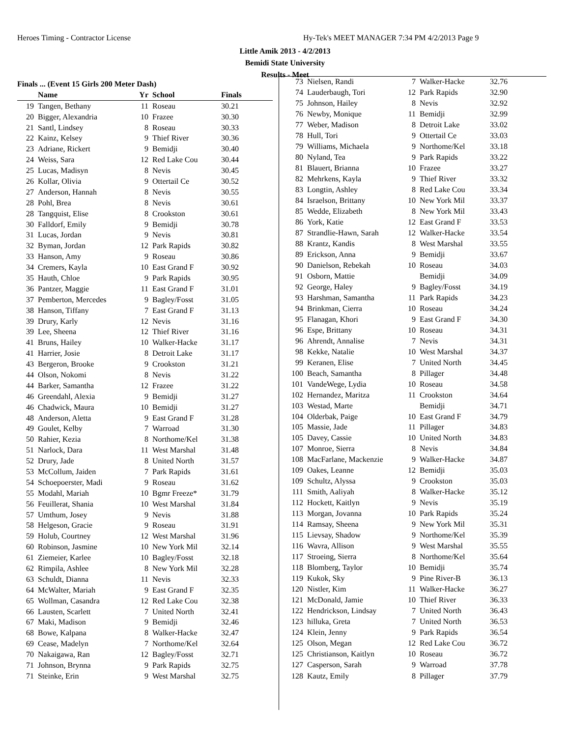Heroes Timing - Contractor License Hy-Tek's MEET MANAGER 7:34 PM 4/2/2013 Page 9
Little Amik 2013 - 4/2/2013
Bemidi State University
Results - Meet
| Finals ... (Event 15 Girls 200 Meter Dash) | | | | |
| --- | --- | --- | --- | --- |
| | Name | Yr | School | Finals |
| 19 | Tangen, Bethany | 11 | Roseau | 30.21 |
| 20 | Bigger, Alexandria | 10 | Frazee | 30.30 |
| 21 | Santl, Lindsey | 8 | Roseau | 30.33 |
| 22 | Kainz, Kelsey | 9 | Thief River | 30.36 |
| 23 | Adriane, Rickert | 9 | Bemidji | 30.40 |
| 24 | Weiss, Sara | 12 | Red Lake Cou | 30.44 |
| 25 | Lucas, Madisyn | 8 | Nevis | 30.45 |
| 26 | Kollar, Olivia | 9 | Ottertail Ce | 30.52 |
| 27 | Anderson, Hannah | 8 | Nevis | 30.55 |
| 28 | Pohl, Brea | 8 | Nevis | 30.61 |
| 28 | Tangquist, Elise | 8 | Crookston | 30.61 |
| 30 | Falldorf, Emily | 9 | Bemidji | 30.78 |
| 31 | Lucas, Jordan | 9 | Nevis | 30.81 |
| 32 | Byman, Jordan | 12 | Park Rapids | 30.82 |
| 33 | Hanson, Amy | 9 | Roseau | 30.86 |
| 34 | Cremers, Kayla | 10 | East Grand F | 30.92 |
| 35 | Hauth, Chloe | 9 | Park Rapids | 30.95 |
| 36 | Pantzer, Maggie | 11 | East Grand F | 31.01 |
| 37 | Pemberton, Mercedes | 9 | Bagley/Fosst | 31.05 |
| 38 | Hanson, Tiffany | 7 | East Grand F | 31.13 |
| 39 | Drury, Karly | 12 | Nevis | 31.16 |
| 39 | Lee, Sheena | 12 | Thief River | 31.16 |
| 41 | Bruns, Hailey | 10 | Walker-Hacke | 31.17 |
| 41 | Harrier, Josie | 8 | Detroit Lake | 31.17 |
| 43 | Bergeron, Brooke | 9 | Crookston | 31.21 |
| 44 | Olson, Nokomi | 8 | Nevis | 31.22 |
| 44 | Barker, Samantha | 12 | Frazee | 31.22 |
| 46 | Greendahl, Alexia | 9 | Bemidji | 31.27 |
| 46 | Chadwick, Maura | 10 | Bemidji | 31.27 |
| 48 | Anderson, Aletta | 9 | East Grand F | 31.28 |
| 49 | Goulet, Kelby | 7 | Warroad | 31.30 |
| 50 | Rahier, Kezia | 8 | Northome/Kel | 31.38 |
| 51 | Narlock, Dara | 11 | West Marshal | 31.48 |
| 52 | Drury, Jade | 8 | United North | 31.57 |
| 53 | McCollum, Jaiden | 7 | Park Rapids | 31.61 |
| 54 | Schoepoerster, Madi | 9 | Roseau | 31.62 |
| 55 | Modahl, Mariah | 10 | Bgmr Freeze* | 31.79 |
| 56 | Feuillerat, Shania | 10 | West Marshal | 31.84 |
| 57 | Umthum, Josey | 9 | Nevis | 31.88 |
| 58 | Helgeson, Gracie | 9 | Roseau | 31.91 |
| 59 | Holub, Courtney | 12 | West Marshal | 31.96 |
| 60 | Robinson, Jasmine | 10 | New York Mil | 32.14 |
| 61 | Ziemeier, Karlee | 10 | Bagley/Fosst | 32.18 |
| 62 | Rimpila, Ashlee | 8 | New York Mil | 32.28 |
| 63 | Schuldt, Dianna | 11 | Nevis | 32.33 |
| 64 | McWalter, Mariah | 9 | East Grand F | 32.35 |
| 65 | Wollman, Casandra | 12 | Red Lake Cou | 32.38 |
| 66 | Lausten, Scarlett | 7 | United North | 32.41 |
| 67 | Maki, Madison | 9 | Bemidji | 32.46 |
| 68 | Bowe, Kalpana | 8 | Walker-Hacke | 32.47 |
| 69 | Cease, Madelyn | 7 | Northome/Kel | 32.64 |
| 70 | Nakaigawa, Ran | 12 | Bagley/Fosst | 32.71 |
| 71 | Johnson, Brynna | 9 | Park Rapids | 32.75 |
| 71 | Steinke, Erin | 9 | West Marshal | 32.75 |
| 73 | Nielsen, Randi | 7 | Walker-Hacke | 32.76 |
| 74 | Lauderbaugh, Tori | 12 | Park Rapids | 32.90 |
| 75 | Johnson, Hailey | 8 | Nevis | 32.92 |
| 76 | Newby, Monique | 11 | Bemidji | 32.99 |
| 77 | Weber, Madison | 8 | Detroit Lake | 33.02 |
| 78 | Hull, Tori | 9 | Ottertail Ce | 33.03 |
| 79 | Williams, Michaela | 9 | Northome/Kel | 33.18 |
| 80 | Nyland, Tea | 9 | Park Rapids | 33.22 |
| 81 | Blauert, Brianna | 10 | Frazee | 33.27 |
| 82 | Mehrkens, Kayla | 9 | Thief River | 33.32 |
| 83 | Longtin, Ashley | 8 | Red Lake Cou | 33.34 |
| 84 | Israelson, Brittany | 10 | New York Mil | 33.37 |
| 85 | Wedde, Elizabeth | 8 | New York Mil | 33.43 |
| 86 | York, Katie | 12 | East Grand F | 33.53 |
| 87 | Strandlie-Hawn, Sarah | 12 | Walker-Hacke | 33.54 |
| 88 | Krantz, Kandis | 8 | West Marshal | 33.55 |
| 89 | Erickson, Anna | 9 | Bemidji | 33.67 |
| 90 | Danielson, Rebekah | 10 | Roseau | 34.03 |
| 91 | Osborn, Mattie | | Bemidji | 34.09 |
| 92 | George, Haley | 9 | Bagley/Fosst | 34.19 |
| 93 | Harshman, Samantha | 11 | Park Rapids | 34.23 |
| 94 | Brinkman, Cierra | 10 | Roseau | 34.24 |
| 95 | Flanagan, Khori | 9 | East Grand F | 34.30 |
| 96 | Espe, Brittany | 10 | Roseau | 34.31 |
| 96 | Ahrendt, Annalise | 7 | Nevis | 34.31 |
| 98 | Kekke, Natalie | 10 | West Marshal | 34.37 |
| 99 | Keranen, Elise | 7 | United North | 34.45 |
| 100 | Beach, Samantha | 8 | Pillager | 34.48 |
| 101 | VandeWege, Lydia | 10 | Roseau | 34.58 |
| 102 | Hernandez, Maritza | 11 | Crookston | 34.64 |
| 103 | Westad, Marte | | Bemidji | 34.71 |
| 104 | Olderbak, Paige | 10 | East Grand F | 34.79 |
| 105 | Massie, Jade | 11 | Pillager | 34.83 |
| 105 | Davey, Cassie | 10 | United North | 34.83 |
| 107 | Monroe, Sierra | 8 | Nevis | 34.84 |
| 108 | MacFarlane, Mackenzie | 9 | Walker-Hacke | 34.87 |
| 109 | Oakes, Leanne | 12 | Bemidji | 35.03 |
| 109 | Schultz, Alyssa | 9 | Crookston | 35.03 |
| 111 | Smith, Aaliyah | 8 | Walker-Hacke | 35.12 |
| 112 | Hockett, Kaitlyn | 9 | Nevis | 35.19 |
| 113 | Morgan, Jovanna | 10 | Park Rapids | 35.24 |
| 114 | Ramsay, Sheena | 9 | New York Mil | 35.31 |
| 115 | Lievsay, Shadow | 9 | Northome/Kel | 35.39 |
| 116 | Wavra, Allison | 9 | West Marshal | 35.55 |
| 117 | Stroeing, Sierra | 8 | Northome/Kel | 35.64 |
| 118 | Blomberg, Taylor | 10 | Bemidji | 35.74 |
| 119 | Kukok, Sky | 9 | Pine River-B | 36.13 |
| 120 | Nistler, Kim | 11 | Walker-Hacke | 36.27 |
| 121 | McDonald, Jamie | 10 | Thief River | 36.33 |
| 122 | Hendrickson, Lindsay | 7 | United North | 36.43 |
| 123 | hilluka, Greta | 7 | United North | 36.53 |
| 124 | Klein, Jenny | 9 | Park Rapids | 36.54 |
| 125 | Olson, Megan | 12 | Red Lake Cou | 36.72 |
| 125 | Christianson, Kaitlyn | 10 | Roseau | 36.72 |
| 127 | Casperson, Sarah | 9 | Warroad | 37.78 |
| 128 | Kautz, Emily | 8 | Pillager | 37.79 |